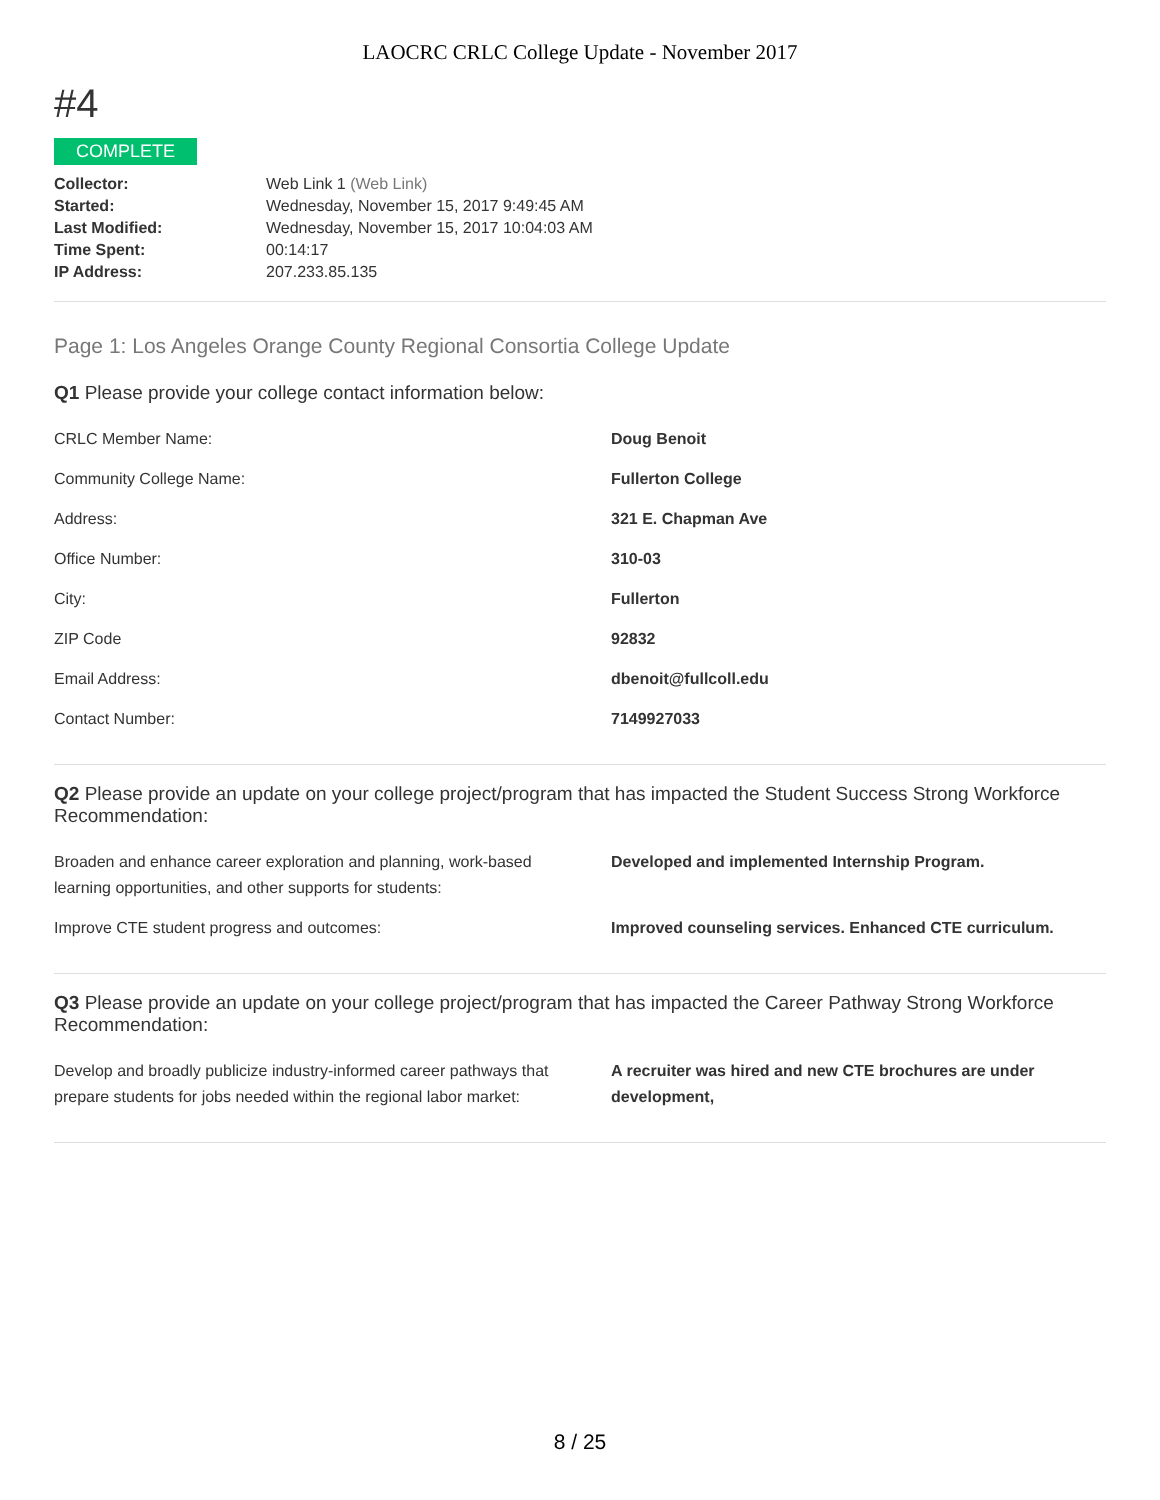LAOCRC CRLC College Update - November 2017
#4
COMPLETE
| Collector: | Web Link 1 (Web Link) |
| Started: | Wednesday, November 15, 2017 9:49:45 AM |
| Last Modified: | Wednesday, November 15, 2017 10:04:03 AM |
| Time Spent: | 00:14:17 |
| IP Address: | 207.233.85.135 |
Page 1: Los Angeles Orange County Regional Consortia College Update
Q1 Please provide your college contact information below:
| CRLC Member Name: | Doug Benoit |
| Community College Name: | Fullerton College |
| Address: | 321 E. Chapman Ave |
| Office Number: | 310-03 |
| City: | Fullerton |
| ZIP Code | 92832 |
| Email Address: | dbenoit@fullcoll.edu |
| Contact Number: | 7149927033 |
Q2 Please provide an update on your college project/program that has impacted the Student Success Strong Workforce Recommendation:
| Broaden and enhance career exploration and planning, work-based learning opportunities, and other supports for students: | Developed and implemented Internship Program. |
| Improve CTE student progress and outcomes: | Improved counseling services. Enhanced CTE curriculum. |
Q3 Please provide an update on your college project/program that has impacted the Career Pathway Strong Workforce Recommendation:
| Develop and broadly publicize industry-informed career pathways that prepare students for jobs needed within the regional labor market: | A recruiter was hired and new CTE brochures are under development, |
8 / 25